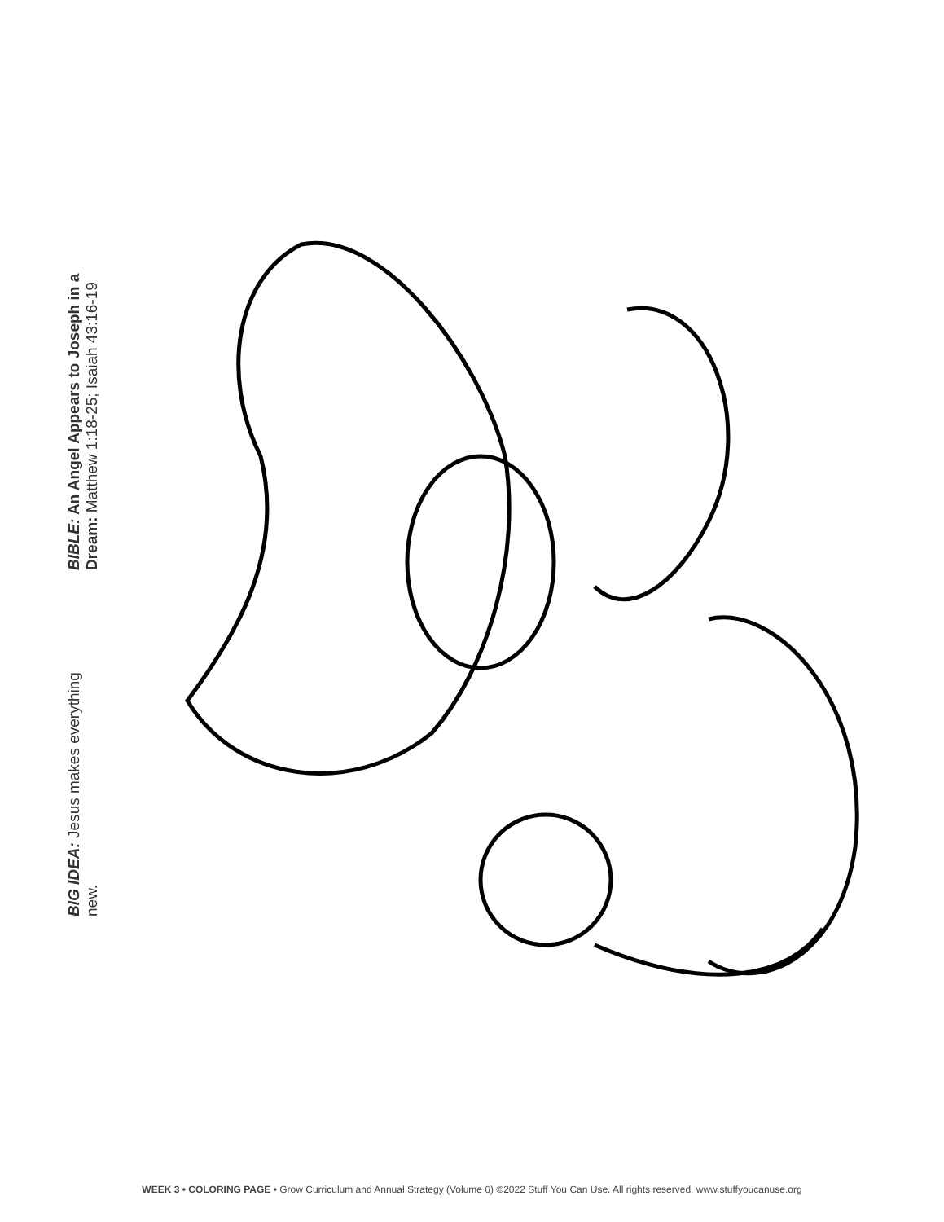BIG IDEA: Jesus makes everything
new.
BIBLE: An Angel Appears to Joseph in a
Dream: Matthew 1:18-25; Isaiah 43:16-19
WEEK 3 • COLORING PAGE • Grow Curriculum and Annual Strategy (Volume 6) ©2022 Stuff You Can Use. All rights reserved. www.stuffyoucanuse.org